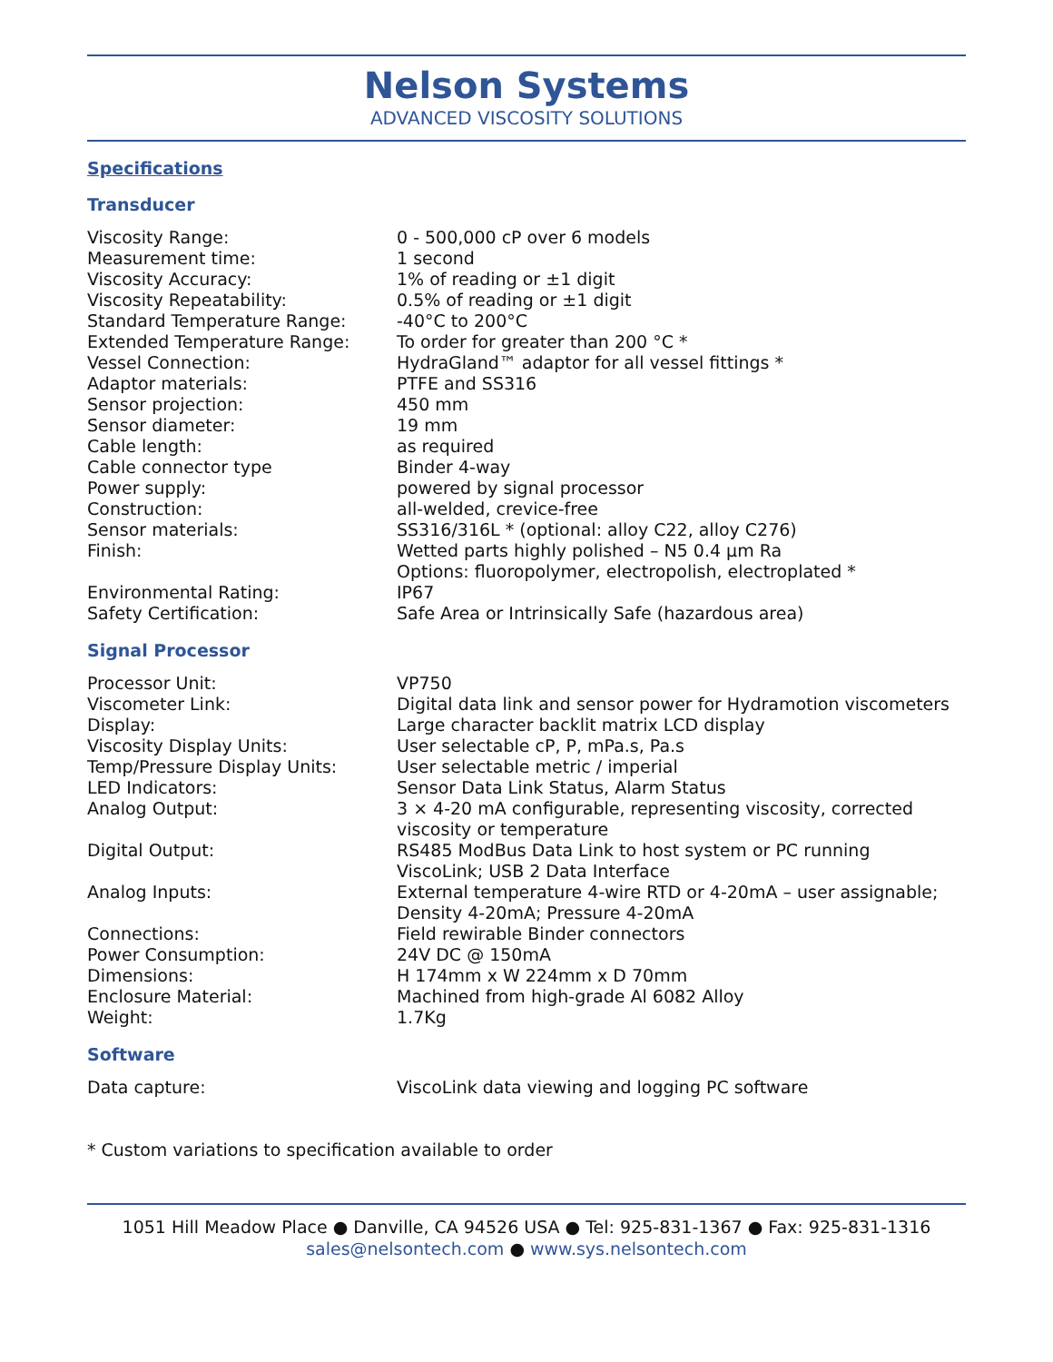Nelson Systems
ADVANCED VISCOSITY SOLUTIONS
Specifications
Transducer
| Viscosity Range: | 0 - 500,000 cP over 6 models |
| Measurement time: | 1 second |
| Viscosity Accuracy: | 1% of reading or ±1 digit |
| Viscosity Repeatability: | 0.5% of reading or ±1 digit |
| Standard Temperature Range: | -40°C to 200°C |
| Extended Temperature Range: | To order for greater than 200 °C * |
| Vessel Connection: | HydraGland™ adaptor for all vessel fittings * |
| Adaptor materials: | PTFE and SS316 |
| Sensor projection: | 450 mm |
| Sensor diameter: | 19 mm |
| Cable length: | as required |
| Cable connector type | Binder 4-way |
| Power supply: | powered by signal processor |
| Construction: | all-welded, crevice-free |
| Sensor materials: | SS316/316L * (optional: alloy C22, alloy C276) |
| Finish: | Wetted parts highly polished – N5 0.4 μm Ra Options: fluoropolymer, electropolish, electroplated * |
| Environmental Rating: | IP67 |
| Safety Certification: | Safe Area or Intrinsically Safe (hazardous area) |
Signal Processor
| Processor Unit: | VP750 |
| Viscometer Link: | Digital data link and sensor power for Hydramotion viscometers |
| Display: | Large character backlit matrix LCD display |
| Viscosity Display Units: | User selectable cP, P, mPa.s, Pa.s |
| Temp/Pressure Display Units: | User selectable metric / imperial |
| LED Indicators: | Sensor Data Link Status, Alarm Status |
| Analog Output: | 3 × 4-20 mA configurable, representing viscosity, corrected viscosity or temperature |
| Digital Output: | RS485 ModBus Data Link to host system or PC running ViscoLink; USB 2 Data Interface |
| Analog Inputs: | External temperature 4-wire RTD or 4-20mA – user assignable; Density 4-20mA; Pressure 4-20mA |
| Connections: | Field rewirable Binder connectors |
| Power Consumption: | 24V DC @ 150mA |
| Dimensions: | H 174mm x W 224mm x D 70mm |
| Enclosure Material: | Machined from high-grade Al 6082 Alloy |
| Weight: | 1.7Kg |
Software
| Data capture: | ViscoLink data viewing and logging PC software |
* Custom variations to specification available to order
1051 Hill Meadow Place ● Danville, CA 94526 USA ● Tel: 925-831-1367 ● Fax: 925-831-1316
sales@nelsontech.com ● www.sys.nelsontech.com